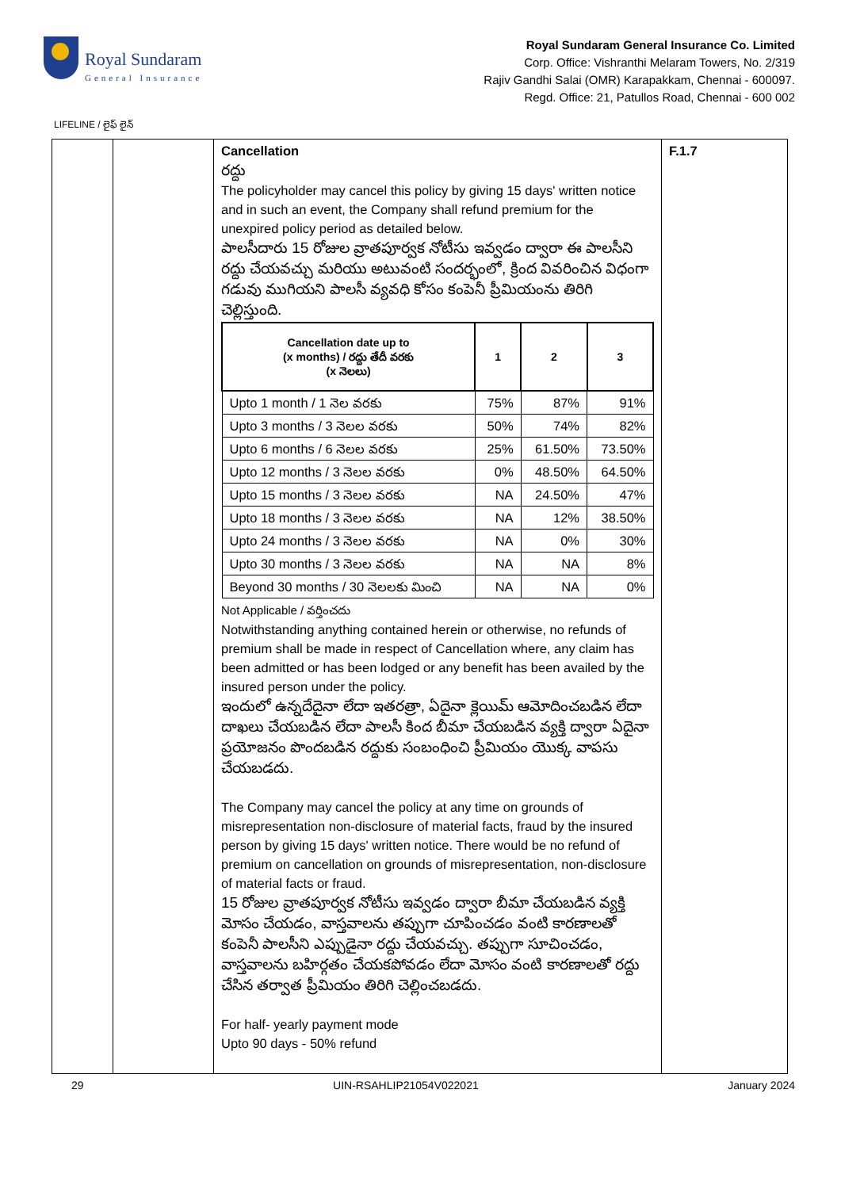Royal Sundaram
General Insurance
Royal Sundaram General Insurance Co. Limited
Corp. Office: Vishranthi Melaram Towers, No. 2/319
Rajiv Gandhi Salai (OMR) Karapakkam, Chennai - 600097.
Regd. Office: 21, Patullos Road, Chennai - 600 002
LIFELINE / లైఫ్ లైన్
| | | Cancellation రద్దు The policyholder may cancel this policy by giving 15 days' written notice and in such an event, the Company shall refund premium for the unexpired policy period as detailed below. పాలసీదారు 15 రోజుల వ్రాతపూర్వక నోటీసు ఇవ్వడం ద్వారా ఈ పాలసీని రద్దు చేయవచ్చు మరియు అటువంటి సందర్భంలో, క్రింద వివరించిన విధంగా గడువు ముగియని పాలసీ వ్యవధి కోసం కంపెనీ ప్రీమియంను తిరిగి చెల్లిస్తుంది. / Cancellation date up to (x months) / రద్దు తేదీ వరకు (x నెలలు) / 1 / 2 / 3 / / --- / --- / --- / --- / / Upto 1 month / 1 నెల వరకు / 75% / 87% / 91% / / Upto 3 months / 3 నెలల వరకు / 50% / 74% / 82% / / Upto 6 months / 6 నెలల వరకు / 25% / 61.50% / 73.50% / / Upto 12 months / 3 నెలల వరకు / 0% / 48.50% / 64.50% / / Upto 15 months / 3 నెలల వరకు / NA / 24.50% / 47% / / Upto 18 months / 3 నెలల వరకు / NA / 12% / 38.50% / / Upto 24 months / 3 నెలల వరకు / NA / 0% / 30% / / Upto 30 months / 3 నెలల వరకు / NA / NA / 8% / / Beyond 30 months / 30 నెలలకు మించి / NA / NA / 0% / Not Applicable / వర్తించదు Notwithstanding anything contained herein or otherwise, no refunds of premium shall be made in respect of Cancellation where, any claim has been admitted or has been lodged or any benefit has been availed by the insured person under the policy. ఇందులో ఉన్నదేదైనా లేదా ఇతరత్రా, ఏదైనా క్లెయిమ్ ఆమోదించబడిన లేదా దాఖలు చేయబడిన లేదా పాలసీ కింద బీమా చేయబడిన వ్యక్తి ద్వారా ఏదైనా ప్రయోజనం పొందబడిన రద్దుకు సంబంధించి ప్రీమియం యొక్క వాపసు చేయబడదు. The Company may cancel the policy at any time on grounds of misrepresentation non-disclosure of material facts, fraud by the insured person by giving 15 days' written notice. There would be no refund of premium on cancellation on grounds of misrepresentation, non-disclosure of material facts or fraud. 15 రోజుల వ్రాతపూర్వక నోటీసు ఇవ్వడం ద్వారా బీమా చేయబడిన వ్యక్తి మోసం చేయడం, వాస్తవాలను తప్పుగా చూపించడం వంటి కారణాలతో కంపెనీ పాలసీని ఎప్పుడైనా రద్దు చేయవచ్చు. తప్పుగా సూచించడం, వాస్తవాలను బహిర్గతం చేయకపోవడం లేదా మోసం వంటి కారణాలతో రద్దు చేసిన తర్వాత ప్రీమియం తిరిగి చెల్లించబడదు. For half- yearly payment mode Upto 90 days - 50% refund | F.1.7 |
29 UIN-RSAHLIP21054V022021 January 2024